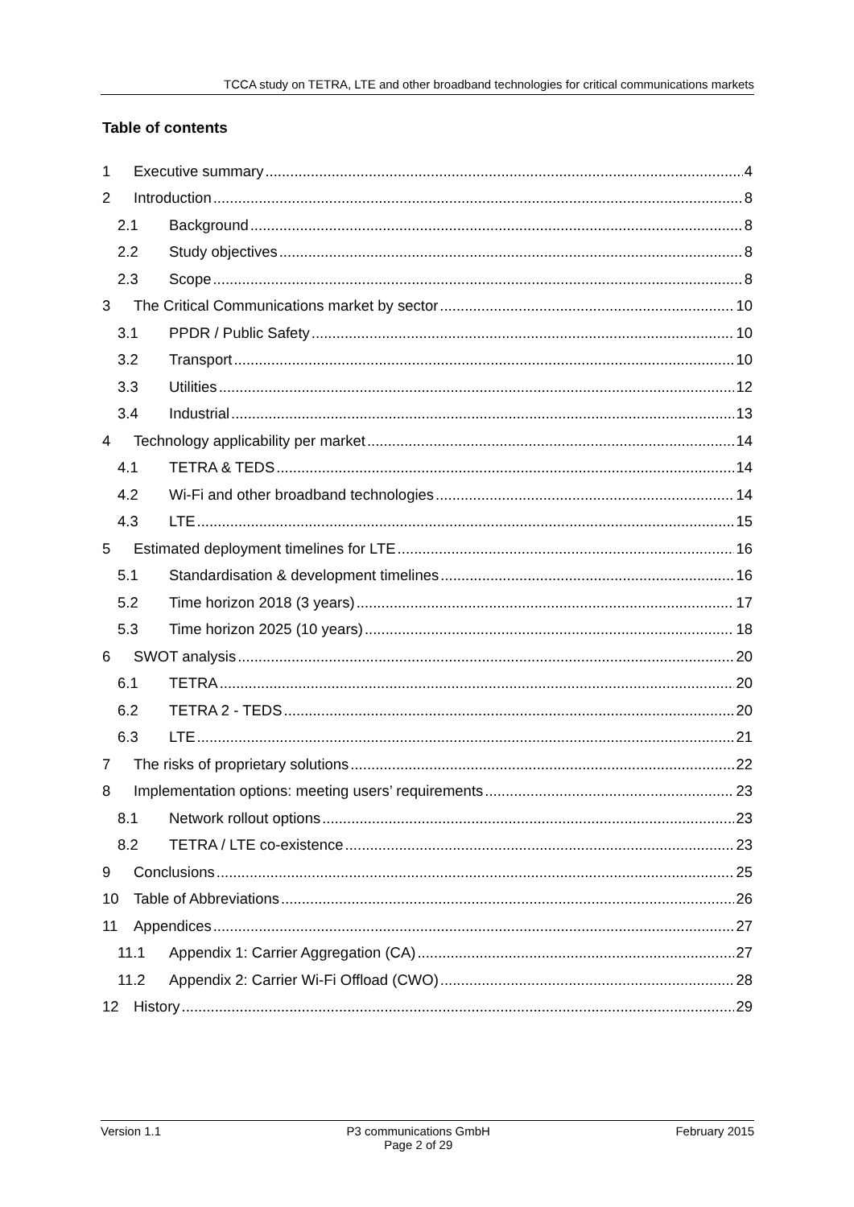TCCA study on TETRA, LTE and other broadband technologies for critical communications markets
Table of contents
1 Executive summary 4
2 Introduction 8
2.1 Background 8
2.2 Study objectives 8
2.3 Scope 8
3 The Critical Communications market by sector 10
3.1 PPDR / Public Safety 10
3.2 Transport 10
3.3 Utilities 12
3.4 Industrial 13
4 Technology applicability per market 14
4.1 TETRA & TEDS 14
4.2 Wi-Fi and other broadband technologies 14
4.3 LTE 15
5 Estimated deployment timelines for LTE 16
5.1 Standardisation & development timelines 16
5.2 Time horizon 2018 (3 years) 17
5.3 Time horizon 2025 (10 years) 18
6 SWOT analysis 20
6.1 TETRA 20
6.2 TETRA 2 - TEDS 20
6.3 LTE 21
7 The risks of proprietary solutions 22
8 Implementation options: meeting users’ requirements 23
8.1 Network rollout options 23
8.2 TETRA / LTE co-existence 23
9 Conclusions 25
10 Table of Abbreviations 26
11 Appendices 27
11.1 Appendix 1: Carrier Aggregation (CA) 27
11.2 Appendix 2: Carrier Wi-Fi Offload (CWO) 28
12 History 29
Version 1.1 P3 communications GmbH
Page 2 of 29 February 2015